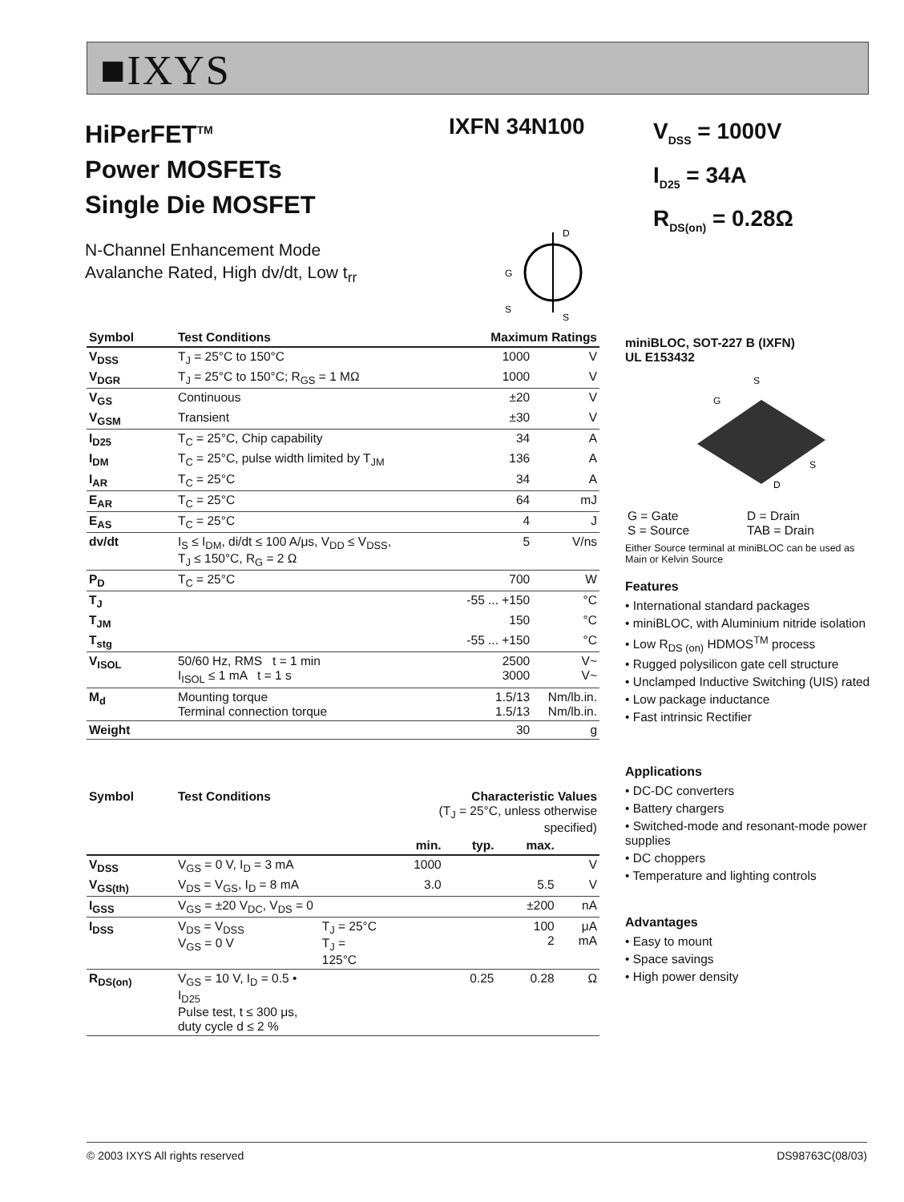■IXYS
HiPerFET<sup>TM</sup>
Power MOSFETs
Single Die MOSFET
IXFN 34N100
V<sub>DSS</sub> = 1000V
I<sub>D25</sub> = 34A
R<sub>DS(on)</sub> = 0.28Ω
N-Channel Enhancement Mode
Avalanche Rated, High dv/dt, Low t<sub>rr</sub>
D
G
S
S
| Symbol | Test Conditions | Maximum Ratings | |
| --- | --- | --- | --- |
| V<sub>DSS</sub> | T<sub>J</sub> = 25°C to 150°C | 1000 | V |
| V<sub>DGR</sub> | T<sub>J</sub> = 25°C to 150°C; R<sub>GS</sub> = 1 MΩ | 1000 | V |
| V<sub>GS</sub> | Continuous | ±20 | V |
| V<sub>GSM</sub> | Transient | ±30 | V |
| I<sub>D25</sub> | T<sub>C</sub> = 25°C, Chip capability | 34 | A |
| I<sub>DM</sub> | T<sub>C</sub> = 25°C, pulse width limited by T<sub>JM</sub> | 136 | A |
| I<sub>AR</sub> | T<sub>C</sub> = 25°C | 34 | A |
| E<sub>AR</sub> | T<sub>C</sub> = 25°C | 64 | mJ |
| E<sub>AS</sub> | T<sub>C</sub> = 25°C | 4 | J |
| dv/dt | I<sub>S</sub> ≤ I<sub>DM</sub>, di/dt ≤ 100 A/μs, V<sub>DD</sub> ≤ V<sub>DSS</sub>, T<sub>J</sub> ≤ 150°C, R<sub>G</sub> = 2 Ω | 5 | V/ns |
| P<sub>D</sub> | T<sub>C</sub> = 25°C | 700 | W |
| T<sub>J</sub> | | -55 ... +150 | °C |
| T<sub>JM</sub> | | 150 | °C |
| T<sub>stg</sub> | | -55 ... +150 | °C |
| V<sub>ISOL</sub> | 50/60 Hz, RMS t = 1 min I<sub>ISOL</sub> ≤ 1 mA t = 1 s | 2500 3000 | V~ V~ |
| M<sub>d</sub> | Mounting torque Terminal connection torque | 1.5/13 1.5/13 | Nm/lb.in. Nm/lb.in. |
| Weight | | 30 | g |
| Symbol | Test Conditions | | Characteristic Values (T<sub>J</sub> = 25°C, unless otherwise specified) | | | |
| --- | --- | --- | --- | --- | --- | --- |
| | | | min. | typ. | max. | |
| V<sub>DSS</sub> | V<sub>GS</sub> = 0 V, I<sub>D</sub> = 3 mA | | 1000 | | | V |
| V<sub>GS(th)</sub> | V<sub>DS</sub> = V<sub>GS</sub>, I<sub>D</sub> = 8 mA | | 3.0 | | 5.5 | V |
| I<sub>GSS</sub> | V<sub>GS</sub> = ±20 V<sub>DC</sub>, V<sub>DS</sub> = 0 | | | | ±200 | nA |
| I<sub>DSS</sub> | V<sub>DS</sub> = V<sub>DSS</sub> V<sub>GS</sub> = 0 V | T<sub>J</sub> = 25°C T<sub>J</sub> = 125°C | | | 100 2 | μA mA |
| R<sub>DS(on)</sub> | V<sub>GS</sub> = 10 V, I<sub>D</sub> = 0.5 • I<sub>D25</sub> Pulse test, t ≤ 300 μs, duty cycle d ≤ 2 % | | | 0.25 | 0.28 | Ω |
miniBLOC, SOT-227 B (IXFN)
UL E153432
S
G
S
D
| G = Gate S = Source | D = Drain TAB = Drain |
Either Source terminal at miniBLOC can be used as Main or Kelvin Source
Features
• International standard packages
• miniBLOC, with Aluminium nitride isolation
• Low R<sub>DS (on)</sub> HDMOS<sup>TM</sup> process
• Rugged polysilicon gate cell structure
• Unclamped Inductive Switching (UIS) rated
• Low package inductance
• Fast intrinsic Rectifier
Applications
• DC-DC converters
• Battery chargers
• Switched-mode and resonant-mode power supplies
• DC choppers
• Temperature and lighting controls
Advantages
• Easy to mount
• Space savings
• High power density
© 2003 IXYS All rights reserved DS98763C(08/03)